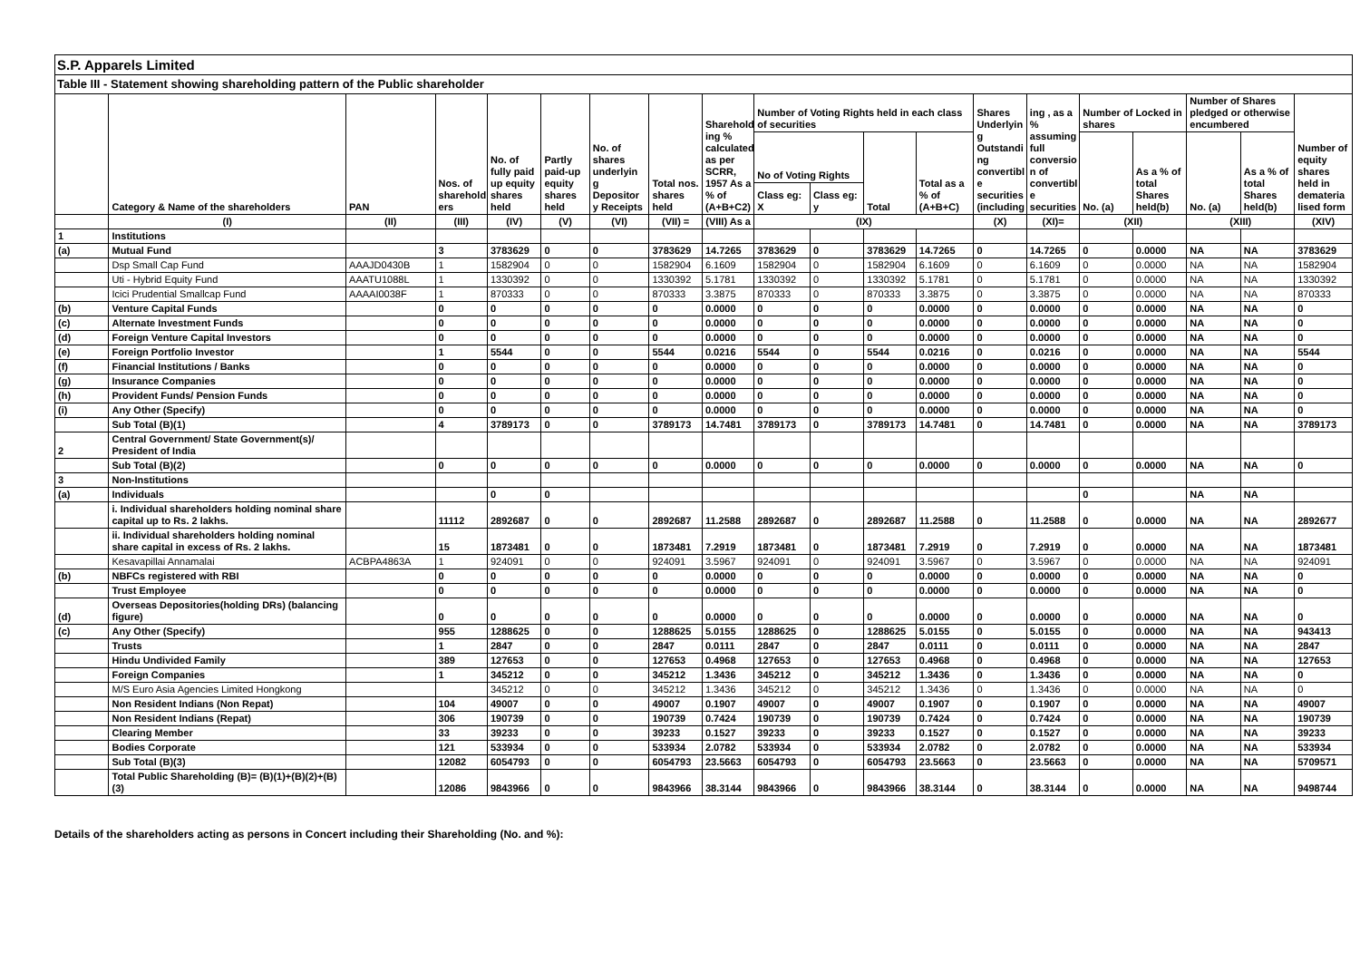S.P. Apparels Limited
Table III - Statement showing shareholding pattern of the Public shareholder
| | Category & Name of the shareholders | PAN | Nos. of sharehold ers | No. of fully paid up equity shares held | Partly paid-up equity shares held | No. of shares underlyin g Depositor y Receipts | Total nos. shares held | Sharehold ing % calculated as per SCRR, 1957 As a % of (A+B+C2) | Number of Voting Rights held in each class of securities | | | | Shares Underlyin g Outstandi ng convertibl e securities (including | ing , as a % assuming full conversio n of convertibl e securities | Number of Locked in shares | | Number of Shares pledged or otherwise encumbered | | Number of equity shares held in demateria lised form |
| --- | --- | --- | --- | --- | --- | --- | --- | --- | --- | --- | --- | --- | --- | --- | --- | --- | --- | --- | --- |
| | | | | | | | | | No of Voting Rights | | Total | Total as a % of (A+B+C) | | | No. (a) | As a % of total Shares held(b) | No. (a) | As a % of total Shares held(b) | |
| | | | | | | | | | Class eg: X | Class eg: y | | | | | | | | | |
| | (I) | (II) | (III) | (IV) | (V) | (VI) | (VII) = | (VIII) As a | (IX) | | | | (X) | (XI)= | (XII) | | (XIII) | | (XIV) |
| 1 | Institutions | | | | | | | | | | | | | | | | | | |
| (a) | Mutual Fund | | 3 | 3783629 | 0 | 0 | 3783629 | 14.7265 | 3783629 | 0 | 3783629 | 14.7265 | 0 | 14.7265 | 0 | 0.0000 | NA | NA | 3783629 |
| | Dsp Small Cap Fund | AAAJD0430B | 1 | 1582904 | 0 | 0 | 1582904 | 6.1609 | 1582904 | 0 | 1582904 | 6.1609 | 0 | 6.1609 | 0 | 0.0000 | NA | NA | 1582904 |
| | Uti - Hybrid Equity Fund | AAATU1088L | 1 | 1330392 | 0 | 0 | 1330392 | 5.1781 | 1330392 | 0 | 1330392 | 5.1781 | 0 | 5.1781 | 0 | 0.0000 | NA | NA | 1330392 |
| | Icici Prudential Smallcap Fund | AAAAI0038F | 1 | 870333 | 0 | 0 | 870333 | 3.3875 | 870333 | 0 | 870333 | 3.3875 | 0 | 3.3875 | 0 | 0.0000 | NA | NA | 870333 |
| (b) | Venture Capital Funds | | 0 | 0 | 0 | 0 | 0 | 0.0000 | 0 | 0 | 0 | 0.0000 | 0 | 0.0000 | 0 | 0.0000 | NA | NA | 0 |
| (c) | Alternate Investment Funds | | 0 | 0 | 0 | 0 | 0 | 0.0000 | 0 | 0 | 0 | 0.0000 | 0 | 0.0000 | 0 | 0.0000 | NA | NA | 0 |
| (d) | Foreign Venture Capital Investors | | 0 | 0 | 0 | 0 | 0 | 0.0000 | 0 | 0 | 0 | 0.0000 | 0 | 0.0000 | 0 | 0.0000 | NA | NA | 0 |
| (e) | Foreign Portfolio Investor | | 1 | 5544 | 0 | 0 | 5544 | 0.0216 | 5544 | 0 | 5544 | 0.0216 | 0 | 0.0216 | 0 | 0.0000 | NA | NA | 5544 |
| (f) | Financial Institutions / Banks | | 0 | 0 | 0 | 0 | 0 | 0.0000 | 0 | 0 | 0 | 0.0000 | 0 | 0.0000 | 0 | 0.0000 | NA | NA | 0 |
| (g) | Insurance Companies | | 0 | 0 | 0 | 0 | 0 | 0.0000 | 0 | 0 | 0 | 0.0000 | 0 | 0.0000 | 0 | 0.0000 | NA | NA | 0 |
| (h) | Provident Funds/ Pension Funds | | 0 | 0 | 0 | 0 | 0 | 0.0000 | 0 | 0 | 0 | 0.0000 | 0 | 0.0000 | 0 | 0.0000 | NA | NA | 0 |
| (i) | Any Other (Specify) | | 0 | 0 | 0 | 0 | 0 | 0.0000 | 0 | 0 | 0 | 0.0000 | 0 | 0.0000 | 0 | 0.0000 | NA | NA | 0 |
| | Sub Total (B)(1) | | 4 | 3789173 | 0 | 0 | 3789173 | 14.7481 | 3789173 | 0 | 3789173 | 14.7481 | 0 | 14.7481 | 0 | 0.0000 | NA | NA | 3789173 |
| 2 | Central Government/ State Government(s)/ President of India | | | | | | | | | | | | | | | | | | |
| | Sub Total (B)(2) | | 0 | 0 | 0 | 0 | 0 | 0.0000 | 0 | 0 | 0 | 0.0000 | 0 | 0.0000 | 0 | 0.0000 | NA | NA | 0 |
| 3 | Non-Institutions | | | | | | | | | | | | | | | | | | |
| (a) | Individuals | | | 0 | 0 | | | | | | | | | | 0 | | NA | NA | |
| | i. Individual shareholders holding nominal share capital up to Rs. 2 lakhs. | | 11112 | 2892687 | 0 | 0 | 2892687 | 11.2588 | 2892687 | 0 | 2892687 | 11.2588 | 0 | 11.2588 | 0 | 0.0000 | NA | NA | 2892677 |
| | ii. Individual shareholders holding nominal share capital in excess of Rs. 2 lakhs. | | 15 | 1873481 | 0 | 0 | 1873481 | 7.2919 | 1873481 | 0 | 1873481 | 7.2919 | 0 | 7.2919 | 0 | 0.0000 | NA | NA | 1873481 |
| | Kesavapillai Annamalai | ACBPA4863A | 1 | 924091 | 0 | 0 | 924091 | 3.5967 | 924091 | 0 | 924091 | 3.5967 | 0 | 3.5967 | 0 | 0.0000 | NA | NA | 924091 |
| (b) | NBFCs registered with RBI | | 0 | 0 | 0 | 0 | 0 | 0.0000 | 0 | 0 | 0 | 0.0000 | 0 | 0.0000 | 0 | 0.0000 | NA | NA | 0 |
| | Trust Employee | | 0 | 0 | 0 | 0 | 0 | 0.0000 | 0 | 0 | 0 | 0.0000 | 0 | 0.0000 | 0 | 0.0000 | NA | NA | 0 |
| (d) | Overseas Depositories(holding DRs) (balancing figure) | | 0 | 0 | 0 | 0 | 0 | 0.0000 | 0 | 0 | 0 | 0.0000 | 0 | 0.0000 | 0 | 0.0000 | NA | NA | 0 |
| (c) | Any Other (Specify) | | 955 | 1288625 | 0 | 0 | 1288625 | 5.0155 | 1288625 | 0 | 1288625 | 5.0155 | 0 | 5.0155 | 0 | 0.0000 | NA | NA | 943413 |
| | Trusts | | 1 | 2847 | 0 | 0 | 2847 | 0.0111 | 2847 | 0 | 2847 | 0.0111 | 0 | 0.0111 | 0 | 0.0000 | NA | NA | 2847 |
| | Hindu Undivided Family | | 389 | 127653 | 0 | 0 | 127653 | 0.4968 | 127653 | 0 | 127653 | 0.4968 | 0 | 0.4968 | 0 | 0.0000 | NA | NA | 127653 |
| | Foreign Companies | | 1 | 345212 | 0 | 0 | 345212 | 1.3436 | 345212 | 0 | 345212 | 1.3436 | 0 | 1.3436 | 0 | 0.0000 | NA | NA | 0 |
| | M/S Euro Asia Agencies Limited Hongkong | | | 345212 | 0 | 0 | 345212 | 1.3436 | 345212 | 0 | 345212 | 1.3436 | 0 | 1.3436 | 0 | 0.0000 | NA | NA | 0 |
| | Non Resident Indians (Non Repat) | | 104 | 49007 | 0 | 0 | 49007 | 0.1907 | 49007 | 0 | 49007 | 0.1907 | 0 | 0.1907 | 0 | 0.0000 | NA | NA | 49007 |
| | Non Resident Indians (Repat) | | 306 | 190739 | 0 | 0 | 190739 | 0.7424 | 190739 | 0 | 190739 | 0.7424 | 0 | 0.7424 | 0 | 0.0000 | NA | NA | 190739 |
| | Clearing Member | | 33 | 39233 | 0 | 0 | 39233 | 0.1527 | 39233 | 0 | 39233 | 0.1527 | 0 | 0.1527 | 0 | 0.0000 | NA | NA | 39233 |
| | Bodies Corporate | | 121 | 533934 | 0 | 0 | 533934 | 2.0782 | 533934 | 0 | 533934 | 2.0782 | 0 | 2.0782 | 0 | 0.0000 | NA | NA | 533934 |
| | Sub Total (B)(3) | | 12082 | 6054793 | 0 | 0 | 6054793 | 23.5663 | 6054793 | 0 | 6054793 | 23.5663 | 0 | 23.5663 | 0 | 0.0000 | NA | NA | 5709571 |
| | Total Public Shareholding (B)= (B)(1)+(B)(2)+(B)(3) | | 12086 | 9843966 | 0 | 0 | 9843966 | 38.3144 | 9843966 | 0 | 9843966 | 38.3144 | 0 | 38.3144 | 0 | 0.0000 | NA | NA | 9498744 |
Details of the shareholders acting as persons in Concert including their Shareholding (No. and %):